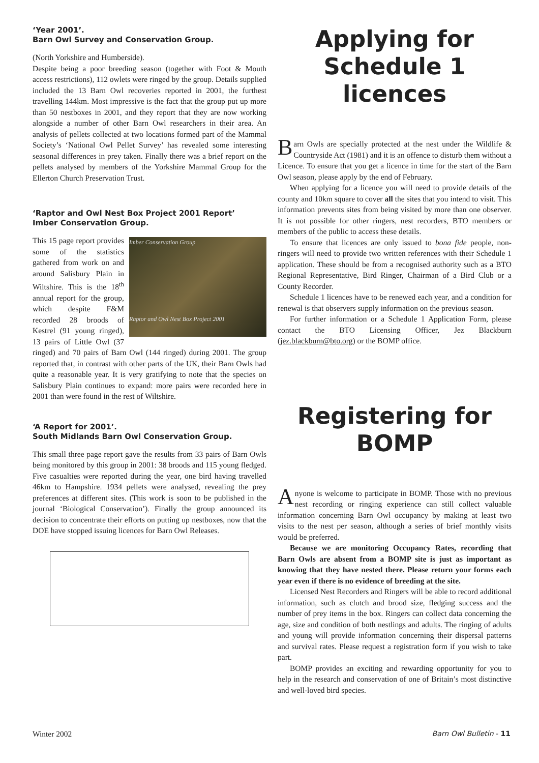‘Year 2001’.
Barn Owl Survey and Conservation Group.
(North Yorkshire and Humberside).
Despite being a poor breeding season (together with Foot & Mouth access restrictions), 112 owlets were ringed by the group. Details supplied included the 13 Barn Owl recoveries reported in 2001, the furthest travelling 144km. Most impressive is the fact that the group put up more than 50 nestboxes in 2001, and they report that they are now working alongside a number of other Barn Owl researchers in their area. An analysis of pellets collected at two locations formed part of the Mammal Society’s ‘National Owl Pellet Survey’ has revealed some interesting seasonal differences in prey taken. Finally there was a brief report on the pellets analysed by members of the Yorkshire Mammal Group for the Ellerton Church Preservation Trust.
‘Raptor and Owl Nest Box Project 2001 Report’
Imber Conservation Group.
Imber Conservation Group
Raptor and Owl Nest Box Project 2001
This 15 page report provides some of the statistics gathered from work on and around Salisbury Plain in Wiltshire. This is the 18<sup>th</sup> annual report for the group, which despite F&M recorded 28 broods of Kestrel (91 young ringed), 13 pairs of Little Owl (37 ringed) and 70 pairs of Barn Owl (144 ringed) during 2001. The group reported that, in contrast with other parts of the UK, their Barn Owls had quite a reasonable year. It is very gratifying to note that the species on Salisbury Plain continues to expand: more pairs were recorded here in 2001 than were found in the rest of Wiltshire.
‘A Report for 2001’.
South Midlands Barn Owl Conservation Group.
This small three page report gave the results from 33 pairs of Barn Owls being monitored by this group in 2001: 38 broods and 115 young fledged. Five casualties were reported during the year, one bird having travelled 46km to Hampshire. 1934 pellets were analysed, revealing the prey preferences at different sites. (This work is soon to be published in the journal ‘Biological Conservation’). Finally the group announced its decision to concentrate their efforts on putting up nestboxes, now that the DOE have stopped issuing licences for Barn Owl Releases.
Applying for
Schedule 1 licences
Barn Owls are specially protected at the nest under the Wildlife & Countryside Act (1981) and it is an offence to disturb them without a Licence. To ensure that you get a licence in time for the start of the Barn Owl season, please apply by the end of February.
When applying for a licence you will need to provide details of the county and 10km square to cover all the sites that you intend to visit. This information prevents sites from being visited by more than one observer. It is not possible for other ringers, nest recorders, BTO members or members of the public to access these details.
To ensure that licences are only issued to bona fide people, non-ringers will need to provide two written references with their Schedule 1 application. These should be from a recognised authority such as a BTO Regional Representative, Bird Ringer, Chairman of a Bird Club or a County Recorder.
Schedule 1 licences have to be renewed each year, and a condition for renewal is that observers supply information on the previous season.
For further information or a Schedule 1 Application Form, please contact the BTO Licensing Officer, Jez Blackburn (jez.blackburn@bto.org) or the BOMP office.
Registering for
BOMP
Anyone is welcome to participate in BOMP. Those with no previous nest recording or ringing experience can still collect valuable information concerning Barn Owl occupancy by making at least two visits to the nest per season, although a series of brief monthly visits would be preferred.
Because we are monitoring Occupancy Rates, recording that Barn Owls are absent from a BOMP site is just as important as knowing that they have nested there. Please return your forms each year even if there is no evidence of breeding at the site.
Licensed Nest Recorders and Ringers will be able to record additional information, such as clutch and brood size, fledging success and the number of prey items in the box. Ringers can collect data concerning the age, size and condition of both nestlings and adults. The ringing of adults and young will provide information concerning their dispersal patterns and survival rates. Please request a registration form if you wish to take part.
BOMP provides an exciting and rewarding opportunity for you to help in the research and conservation of one of Britain’s most distinctive and well-loved bird species.
Winter 2002 Barn Owl Bulletin - 11